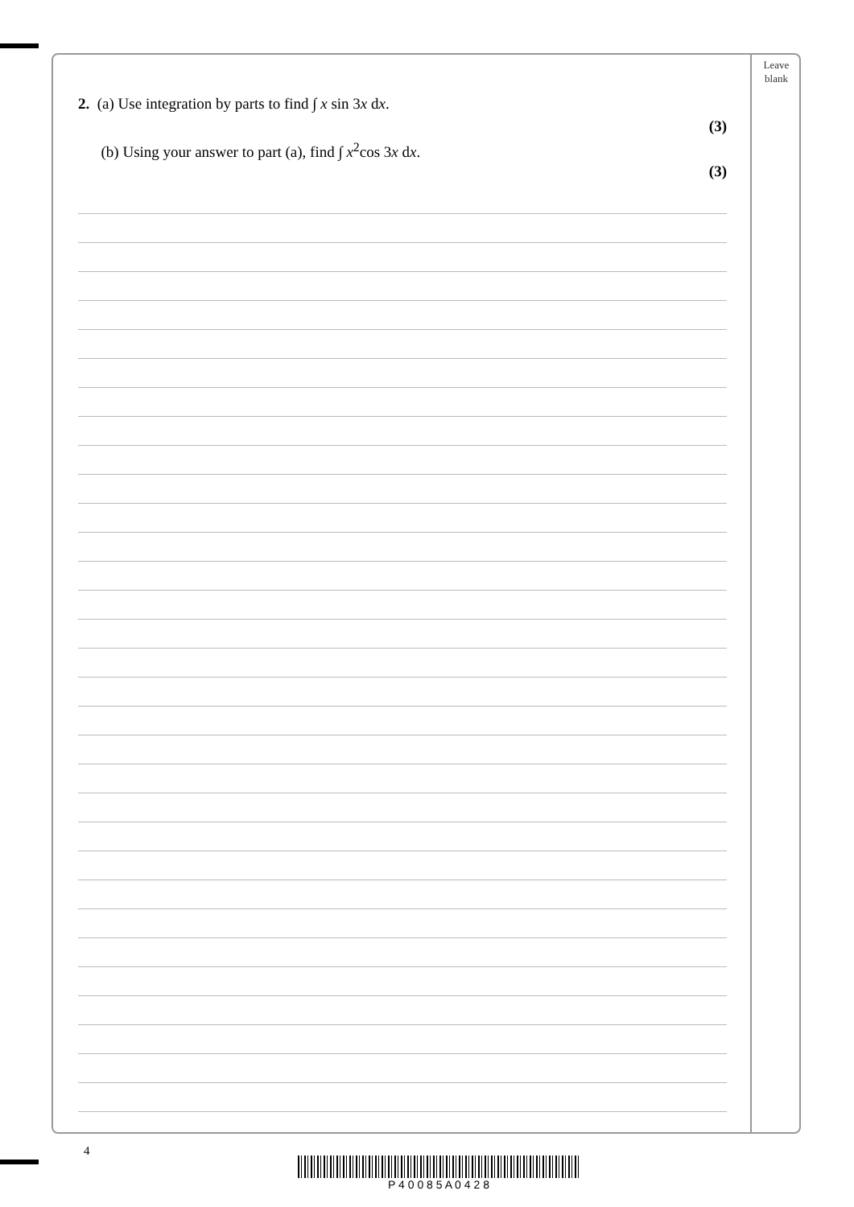Leave
blank
2. (a) Use integration by parts to find ∫ x sin 3x dx. (3)
(b) Using your answer to part (a), find ∫ x<sup>2</sup>cos 3x dx. (3)
4
P 4 0 0 8 5 A 0 4 2 8